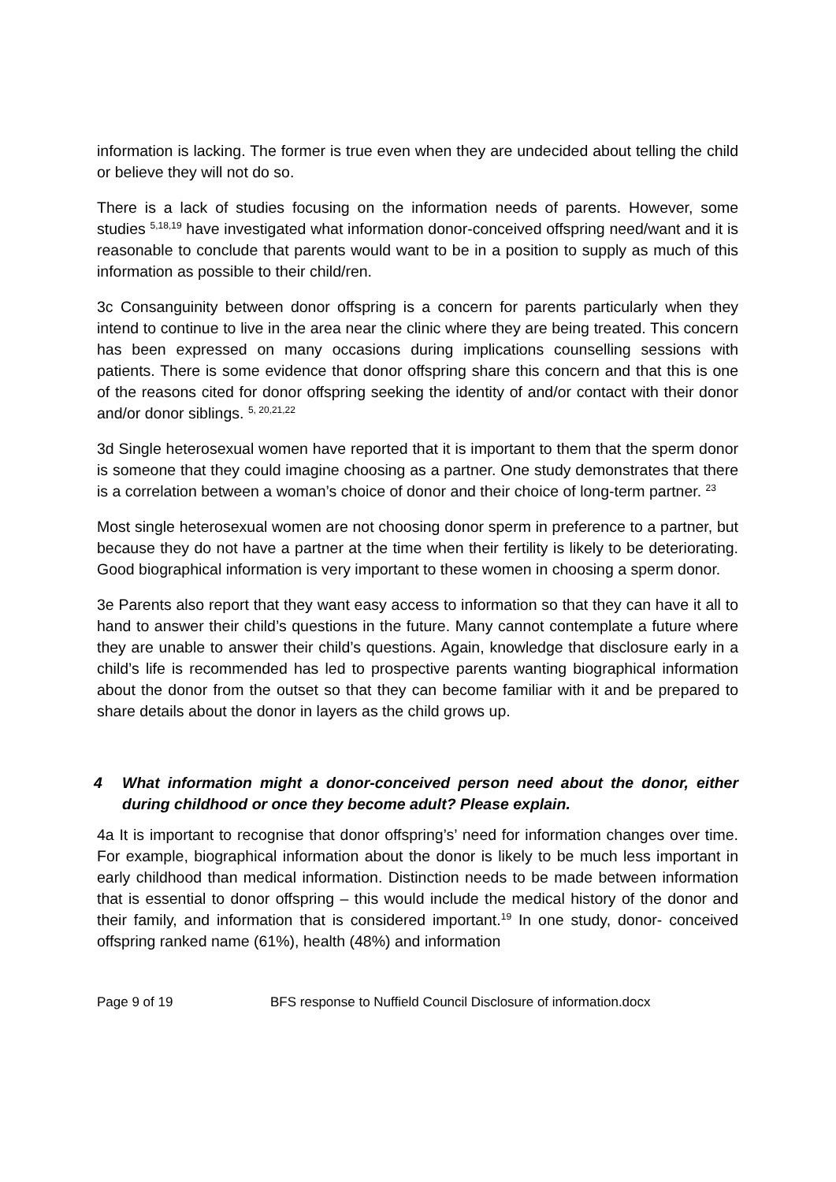information is lacking. The former is true even when they are undecided about telling the child or believe they will not do so.
There is a lack of studies focusing on the information needs of parents. However, some studies <sup>5,18,19</sup> have investigated what information donor-conceived offspring need/want and it is reasonable to conclude that parents would want to be in a position to supply as much of this information as possible to their child/ren.
3c Consanguinity between donor offspring is a concern for parents particularly when they intend to continue to live in the area near the clinic where they are being treated. This concern has been expressed on many occasions during implications counselling sessions with patients. There is some evidence that donor offspring share this concern and that this is one of the reasons cited for donor offspring seeking the identity of and/or contact with their donor and/or donor siblings. <sup>5, 20,21,22</sup>
3d Single heterosexual women have reported that it is important to them that the sperm donor is someone that they could imagine choosing as a partner. One study demonstrates that there is a correlation between a woman’s choice of donor and their choice of long-term partner. <sup>23</sup>
Most single heterosexual women are not choosing donor sperm in preference to a partner, but because they do not have a partner at the time when their fertility is likely to be deteriorating. Good biographical information is very important to these women in choosing a sperm donor.
3e Parents also report that they want easy access to information so that they can have it all to hand to answer their child’s questions in the future. Many cannot contemplate a future where they are unable to answer their child’s questions. Again, knowledge that disclosure early in a child’s life is recommended has led to prospective parents wanting biographical information about the donor from the outset so that they can become familiar with it and be prepared to share details about the donor in layers as the child grows up.
4 What information might a donor-conceived person need about the donor, either during childhood or once they become adult? Please explain.
4a It is important to recognise that donor offspring’s’ need for information changes over time. For example, biographical information about the donor is likely to be much less important in early childhood than medical information. Distinction needs to be made between information that is essential to donor offspring – this would include the medical history of the donor and their family, and information that is considered important.<sup>19</sup> In one study, donor- conceived offspring ranked name (61%), health (48%) and information
Page 9 of 19 BFS response to Nuffield Council Disclosure of information.docx